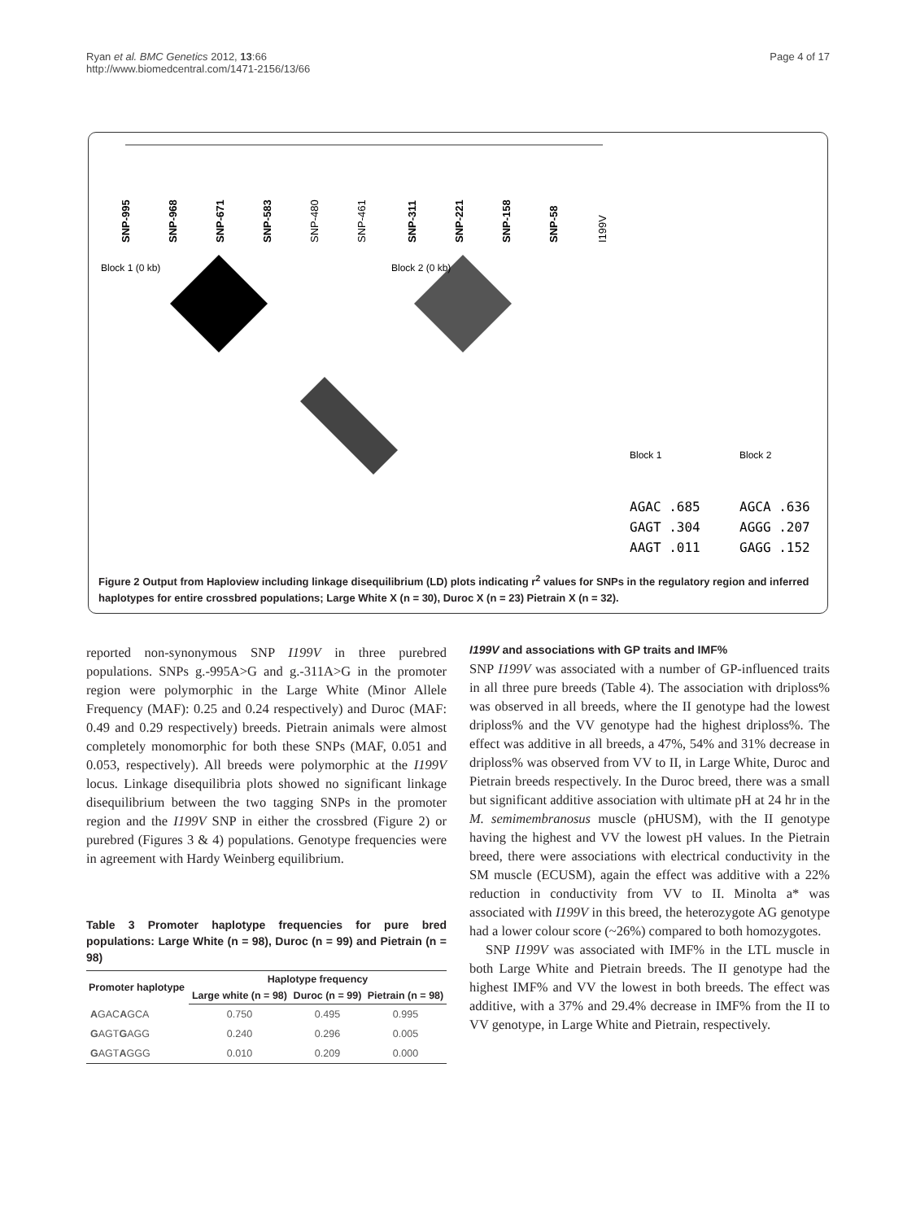Ryan et al. BMC Genetics 2012, 13:66
http://www.biomedcentral.com/1471-2156/13/66
Page 4 of 17
SNP-995
SNP-968
SNP-671
SNP-583
SNP-480
SNP-461
SNP-311
SNP-221
SNP-158
SNP-58
I199V
Block 1 (0 kb)
Block 2 (0 kb)
Block 1
Block 2
AGAC .685
AGCA .636
GAGT .304
AGGG .207
AAGT .011
GAGG .152
Figure 2 Output from Haploview including linkage disequilibrium (LD) plots indicating r<sup>2</sup> values for SNPs in the regulatory region and inferred haplotypes for entire crossbred populations; Large White X (n = 30), Duroc X (n = 23) Pietrain X (n = 32).
reported non-synonymous SNP I199V in three purebred populations. SNPs g.-995A>G and g.-311A>G in the promoter region were polymorphic in the Large White (Minor Allele Frequency (MAF): 0.25 and 0.24 respectively) and Duroc (MAF: 0.49 and 0.29 respectively) breeds. Pietrain animals were almost completely monomorphic for both these SNPs (MAF, 0.051 and 0.053, respectively). All breeds were polymorphic at the I199V locus. Linkage disequilibria plots showed no significant linkage disequilibrium between the two tagging SNPs in the promoter region and the I199V SNP in either the crossbred (Figure 2) or purebred (Figures 3 & 4) populations. Genotype frequencies were in agreement with Hardy Weinberg equilibrium.
Table 3 Promoter haplotype frequencies for pure bred populations: Large White (n = 98), Duroc (n = 99) and Pietrain (n = 98)
| Promoter haplotype | Haplotype frequency | | |
| --- | --- | --- | --- |
| | Large white (n = 98) | Duroc (n = 99) | Pietrain (n = 98) |
| A GAC A GCA | 0.750 | 0.495 | 0.995 |
| G AGT G AGG | 0.240 | 0.296 | 0.005 |
| G AGT A GGG | 0.010 | 0.209 | 0.000 |
I199V and associations with GP traits and IMF%
SNP I199V was associated with a number of GP-influenced traits in all three pure breeds (Table 4). The association with driploss% was observed in all breeds, where the II genotype had the lowest driploss% and the VV genotype had the highest driploss%. The effect was additive in all breeds, a 47%, 54% and 31% decrease in driploss% was observed from VV to II, in Large White, Duroc and Pietrain breeds respectively. In the Duroc breed, there was a small but significant additive association with ultimate pH at 24 hr in the M. semimembranosus muscle (pHUSM), with the II genotype having the highest and VV the lowest pH values. In the Pietrain breed, there were associations with electrical conductivity in the SM muscle (ECUSM), again the effect was additive with a 22% reduction in conductivity from VV to II. Minolta a* was associated with I199V in this breed, the heterozygote AG genotype had a lower colour score (~26%) compared to both homozygotes.
SNP I199V was associated with IMF% in the LTL muscle in both Large White and Pietrain breeds. The II genotype had the highest IMF% and VV the lowest in both breeds. The effect was additive, with a 37% and 29.4% decrease in IMF% from the II to VV genotype, in Large White and Pietrain, respectively.